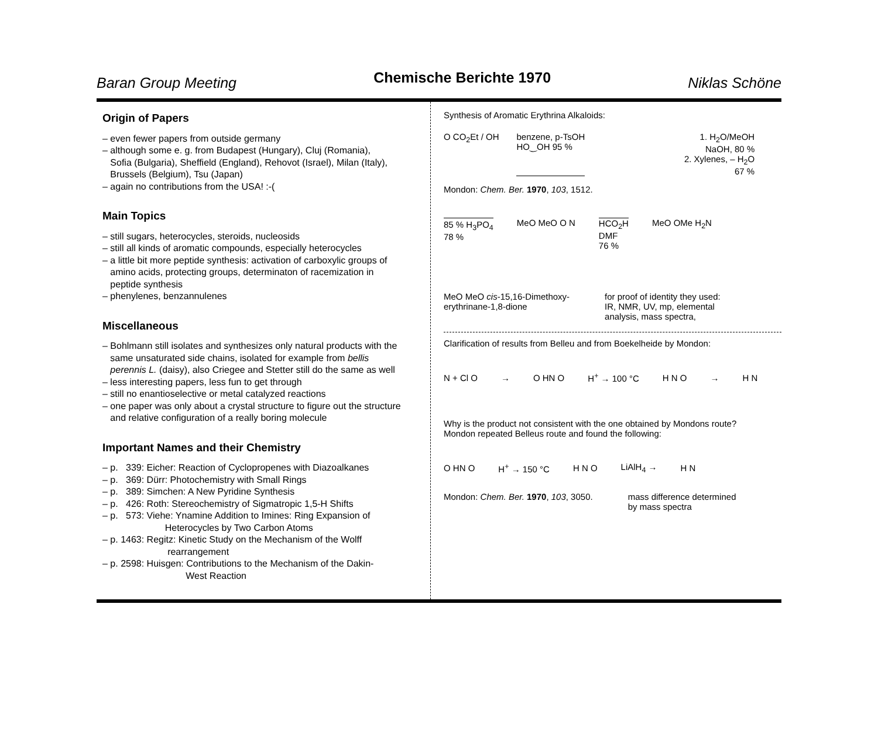Baran Group Meeting Chemische Berichte 1970 Niklas Schöne
Origin of Papers
– even fewer papers from outside germany
– although some e. g. from Budapest (Hungary), Cluj (Romania),
Sofia (Bulgaria), Sheffield (England), Rehovot (Israel), Milan (Italy),
Brussels (Belgium), Tsu (Japan)
– again no contributions from the USA! :-(
Main Topics
– still sugars, heterocycles, steroids, nucleosids
– still all kinds of aromatic compounds, especially heterocycles
– a little bit more peptide synthesis: activation of carboxylic groups of
amino acids, protecting groups, determinaton of racemization in
peptide synthesis
– phenylenes, benzannulenes
Miscellaneous
– Bohlmann still isolates and synthesizes only natural products with the
same unsaturated side chains, isolated for example from bellis
perennis L. (daisy), also Criegee and Stetter still do the same as well
– less interesting papers, less fun to get through
– still no enantioselective or metal catalyzed reactions
– one paper was only about a crystal structure to figure out the structure
and relative configuration of a really boring molecule
Important Names and their Chemistry
– p. 339: Eicher: Reaction of Cyclopropenes with Diazoalkanes
– p. 369: Dürr: Photochemistry with Small Rings
– p. 389: Simchen: A New Pyridine Synthesis
– p. 426: Roth: Stereochemistry of Sigmatropic 1,5-H Shifts
– p. 573: Viehe: Ynamine Addition to Imines: Ring Expansion of
Heterocycles by Two Carbon Atoms
– p. 1463: Regitz: Kinetic Study on the Mechanism of the Wolff
rearrangement
– p. 2598: Huisgen: Contributions to the Mechanism of the Dakin-
West Reaction
Synthesis of Aromatic Erythrina Alkaloids:
O CO<sub>2</sub>Et / OH benzene, p-TsOH
HO‿OH 95 %
1. H<sub>2</sub>O/MeOH
NaOH, 80 %
2. Xylenes, – H<sub>2</sub>O
67 %
Mondon: Chem. Ber. 1970, 103, 1512.
85 % H<sub>3</sub>PO<sub>4</sub>
78 %
MeO MeO O N HCO<sub>2</sub>H
DMF
76 %
MeO OMe H<sub>2</sub>N
MeO MeO cis-15,16-Dimethoxy-
erythrinane-1,8-dione
for proof of identity they used:
IR, NMR, UV, mp, elemental
analysis, mass spectra,
Clarification of results from Belleu and from Boekelheide by Mondon:
N + Cl O → O HN O H<sup>+</sup> → 100 °C H N O → H N
Why is the product not consistent with the one obtained by Mondons route?
Mondon repeated Belleus route and found the following:
O HN O H<sup>+</sup> → 150 °C H N O LiAlH<sub>4</sub> → H N
Mondon: Chem. Ber. 1970, 103, 3050.
mass difference determined
by mass spectra